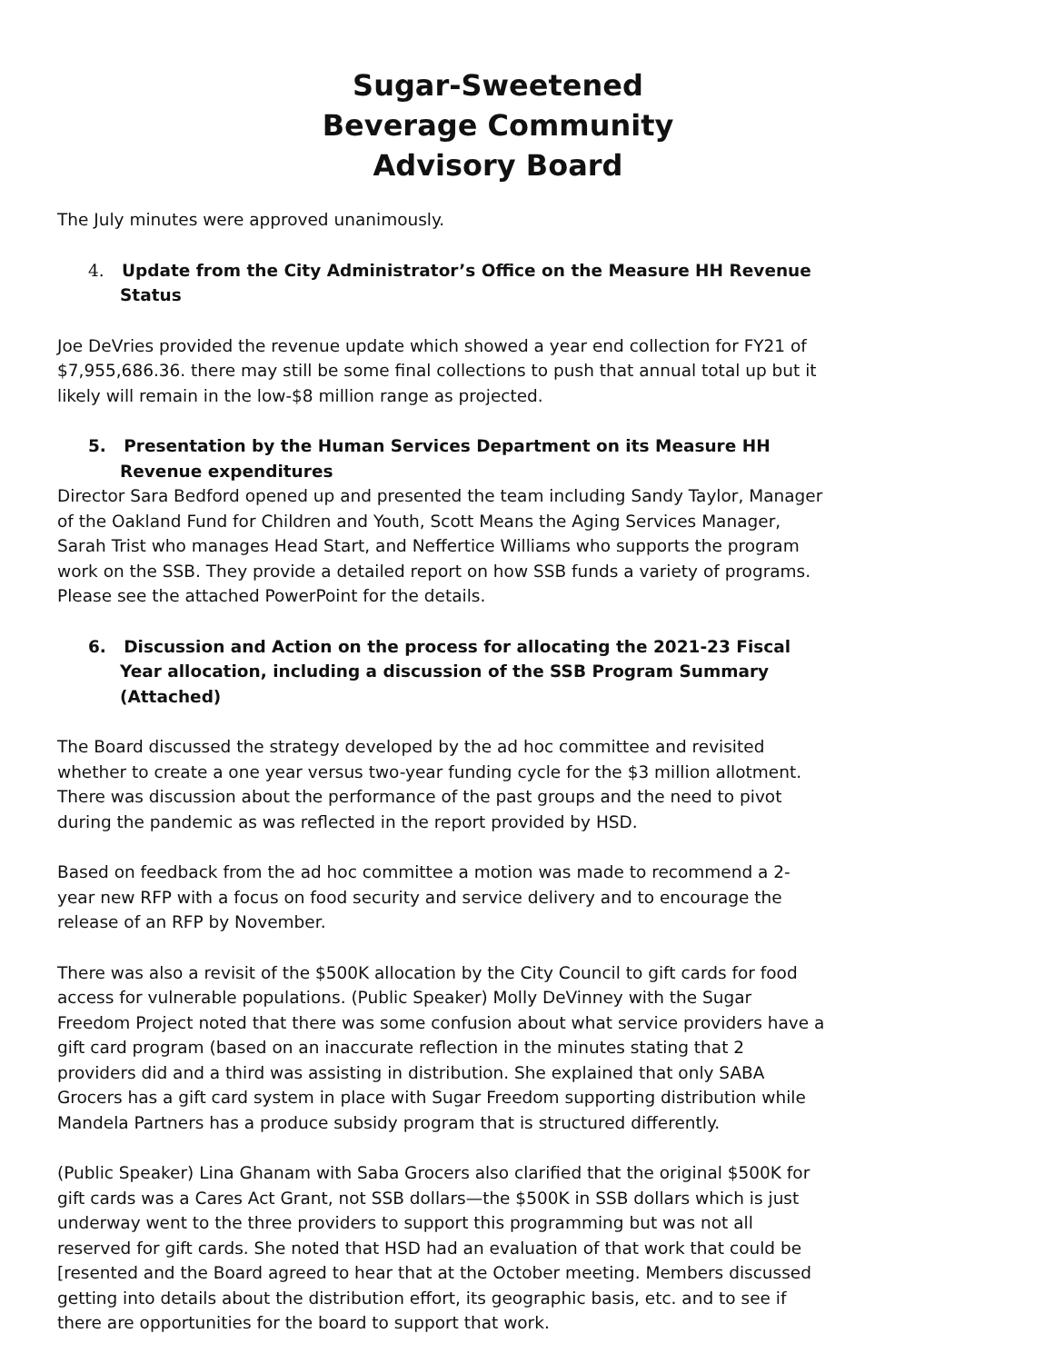Sugar-Sweetened Beverage Community Advisory Board
The July minutes were approved unanimously.
4. Update from the City Administrator’s Office on the Measure HH Revenue Status
Joe DeVries provided the revenue update which showed a year end collection for FY21 of $7,955,686.36. there may still be some final collections to push that annual total up but it likely will remain in the low-$8 million range as projected.
5. Presentation by the Human Services Department on its Measure HH Revenue expenditures
Director Sara Bedford opened up and presented the team including Sandy Taylor, Manager of the Oakland Fund for Children and Youth, Scott Means the Aging Services Manager, Sarah Trist who manages Head Start, and Neffertice Williams who supports the program work on the SSB. They provide a detailed report on how SSB funds a variety of programs. Please see the attached PowerPoint for the details.
6. Discussion and Action on the process for allocating the 2021-23 Fiscal Year allocation, including a discussion of the SSB Program Summary (Attached)
The Board discussed the strategy developed by the ad hoc committee and revisited whether to create a one year versus two-year funding cycle for the $3 million allotment. There was discussion about the performance of the past groups and the need to pivot during the pandemic as was reflected in the report provided by HSD.
Based on feedback from the ad hoc committee a motion was made to recommend a 2-year new RFP with a focus on food security and service delivery and to encourage the release of an RFP by November.
There was also a revisit of the $500K allocation by the City Council to gift cards for food access for vulnerable populations. (Public Speaker) Molly DeVinney with the Sugar Freedom Project noted that there was some confusion about what service providers have a gift card program (based on an inaccurate reflection in the minutes stating that 2 providers did and a third was assisting in distribution. She explained that only SABA Grocers has a gift card system in place with Sugar Freedom supporting distribution while Mandela Partners has a produce subsidy program that is structured differently.
(Public Speaker) Lina Ghanam with Saba Grocers also clarified that the original $500K for gift cards was a Cares Act Grant, not SSB dollars—the $500K in SSB dollars which is just underway went to the three providers to support this programming but was not all reserved for gift cards. She noted that HSD had an evaluation of that work that could be [resented and the Board agreed to hear that at the October meeting. Members discussed getting into details about the distribution effort, its geographic basis, etc. and to see if there are opportunities for the board to support that work.